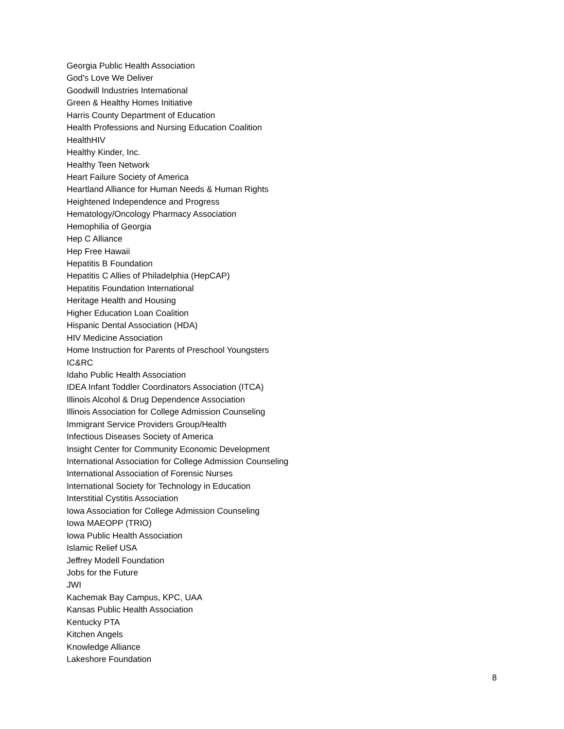Georgia Public Health Association
God's Love We Deliver
Goodwill Industries International
Green & Healthy Homes Initiative
Harris County Department of Education
Health Professions and Nursing Education Coalition
HealthHIV
Healthy Kinder, Inc.
Healthy Teen Network
Heart Failure Society of America
Heartland Alliance for Human Needs & Human Rights
Heightened Independence and Progress
Hematology/Oncology Pharmacy Association
Hemophilia of Georgia
Hep C Alliance
Hep Free Hawaii
Hepatitis B Foundation
Hepatitis C Allies of Philadelphia (HepCAP)
Hepatitis Foundation International
Heritage Health and Housing
Higher Education Loan Coalition
Hispanic Dental Association (HDA)
HIV Medicine Association
Home Instruction for Parents of Preschool Youngsters
IC&RC
Idaho Public Health Association
IDEA Infant Toddler Coordinators Association (ITCA)
Illinois Alcohol & Drug Dependence Association
Illinois Association for College Admission Counseling
Immigrant Service Providers Group/Health
Infectious Diseases Society of America
Insight Center for Community Economic Development
International Association for College Admission Counseling
International Association of Forensic Nurses
International Society for Technology in Education
Interstitial Cystitis Association
Iowa Association for College Admission Counseling
Iowa MAEOPP (TRIO)
Iowa Public Health Association
Islamic Relief USA
Jeffrey Modell Foundation
Jobs for the Future
JWI
Kachemak Bay Campus, KPC, UAA
Kansas Public Health Association
Kentucky PTA
Kitchen Angels
Knowledge Alliance
Lakeshore Foundation
8